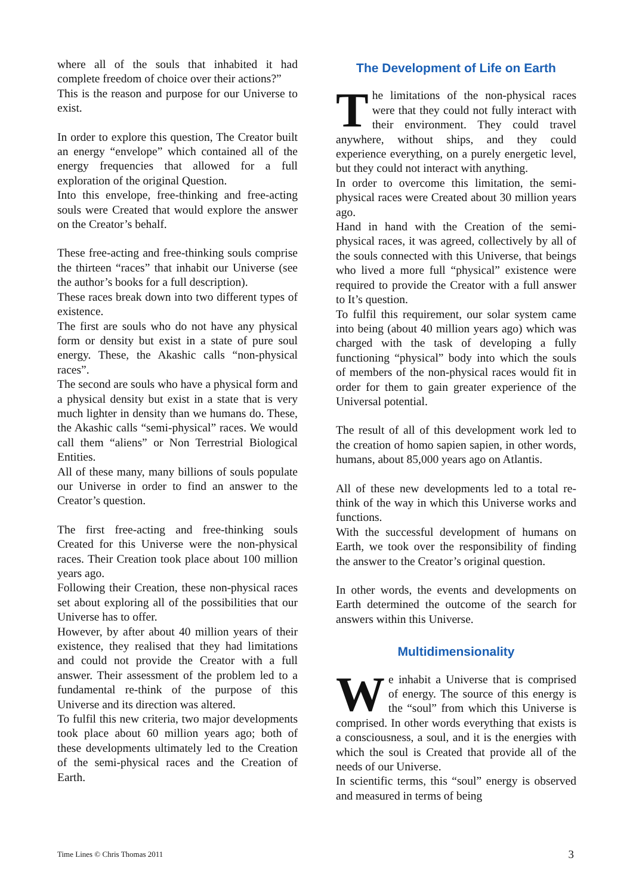where all of the souls that inhabited it had complete freedom of choice over their actions?”
This is the reason and purpose for our Universe to exist.
In order to explore this question, The Creator built an energy “envelope” which contained all of the energy frequencies that allowed for a full exploration of the original Question.
Into this envelope, free-thinking and free-acting souls were Created that would explore the answer on the Creator’s behalf.
These free-acting and free-thinking souls comprise the thirteen “races” that inhabit our Universe (see the author’s books for a full description).
These races break down into two different types of existence.
The first are souls who do not have any physical form or density but exist in a state of pure soul energy. These, the Akashic calls “non-physical races”.
The second are souls who have a physical form and a physical density but exist in a state that is very much lighter in density than we humans do. These, the Akashic calls “semi-physical” races. We would call them “aliens” or Non Terrestrial Biological Entities.
All of these many, many billions of souls populate our Universe in order to find an answer to the Creator’s question.
The first free-acting and free-thinking souls Created for this Universe were the non-physical races. Their Creation took place about 100 million years ago.
Following their Creation, these non-physical races set about exploring all of the possibilities that our Universe has to offer.
However, by after about 40 million years of their existence, they realised that they had limitations and could not provide the Creator with a full answer. Their assessment of the problem led to a fundamental re-think of the purpose of this Universe and its direction was altered.
To fulfil this new criteria, two major developments took place about 60 million years ago; both of these developments ultimately led to the Creation of the semi-physical races and the Creation of Earth.
The Development of Life on Earth
The limitations of the non-physical races were that they could not fully interact with their environment. They could travel anywhere, without ships, and they could experience everything, on a purely energetic level, but they could not interact with anything.
In order to overcome this limitation, the semi-physical races were Created about 30 million years ago.
Hand in hand with the Creation of the semi-physical races, it was agreed, collectively by all of the souls connected with this Universe, that beings who lived a more full “physical” existence were required to provide the Creator with a full answer to It’s question.
To fulfil this requirement, our solar system came into being (about 40 million years ago) which was charged with the task of developing a fully functioning “physical” body into which the souls of members of the non-physical races would fit in order for them to gain greater experience of the Universal potential.
The result of all of this development work led to the creation of homo sapien sapien, in other words, humans, about 85,000 years ago on Atlantis.
All of these new developments led to a total re-think of the way in which this Universe works and functions.
With the successful development of humans on Earth, we took over the responsibility of finding the answer to the Creator’s original question.
In other words, the events and developments on Earth determined the outcome of the search for answers within this Universe.
Multidimensionality
We inhabit a Universe that is comprised of energy. The source of this energy is the “soul” from which this Universe is comprised. In other words everything that exists is a consciousness, a soul, and it is the energies with which the soul is Created that provide all of the needs of our Universe.
In scientific terms, this “soul” energy is observed and measured in terms of being
Time Lines © Chris Thomas 2011 3